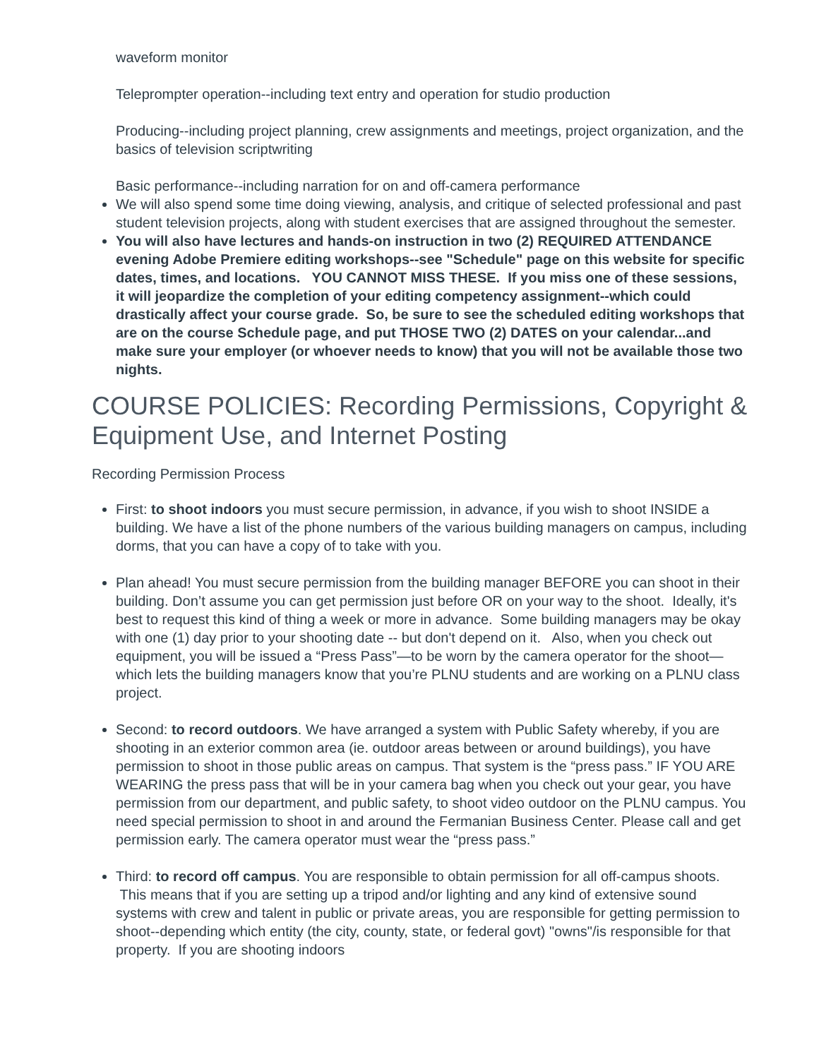waveform monitor
Teleprompter operation--including text entry and operation for studio production
Producing--including project planning, crew assignments and meetings, project organization, and the basics of television scriptwriting
Basic performance--including narration for on and off-camera performance
We will also spend some time doing viewing, analysis, and critique of selected professional and past student television projects, along with student exercises that are assigned throughout the semester.
You will also have lectures and hands-on instruction in two (2) REQUIRED ATTENDANCE evening Adobe Premiere editing workshops--see "Schedule" page on this website for specific dates, times, and locations. YOU CANNOT MISS THESE. If you miss one of these sessions, it will jeopardize the completion of your editing competency assignment--which could drastically affect your course grade. So, be sure to see the scheduled editing workshops that are on the course Schedule page, and put THOSE TWO (2) DATES on your calendar...and make sure your employer (or whoever needs to know) that you will not be available those two nights.
COURSE POLICIES: Recording Permissions, Copyright & Equipment Use, and Internet Posting
Recording Permission Process
First: to shoot indoors you must secure permission, in advance, if you wish to shoot INSIDE a building. We have a list of the phone numbers of the various building managers on campus, including dorms, that you can have a copy of to take with you.
Plan ahead! You must secure permission from the building manager BEFORE you can shoot in their building. Don’t assume you can get permission just before OR on your way to the shoot. Ideally, it's best to request this kind of thing a week or more in advance. Some building managers may be okay with one (1) day prior to your shooting date -- but don't depend on it. Also, when you check out equipment, you will be issued a “Press Pass”—to be worn by the camera operator for the shoot—which lets the building managers know that you’re PLNU students and are working on a PLNU class project.
Second: to record outdoors. We have arranged a system with Public Safety whereby, if you are shooting in an exterior common area (ie. outdoor areas between or around buildings), you have permission to shoot in those public areas on campus. That system is the “press pass.” IF YOU ARE WEARING the press pass that will be in your camera bag when you check out your gear, you have permission from our department, and public safety, to shoot video outdoor on the PLNU campus. You need special permission to shoot in and around the Fermanian Business Center. Please call and get permission early. The camera operator must wear the “press pass.”
Third: to record off campus. You are responsible to obtain permission for all off-campus shoots. This means that if you are setting up a tripod and/or lighting and any kind of extensive sound systems with crew and talent in public or private areas, you are responsible for getting permission to shoot--depending which entity (the city, county, state, or federal govt) "owns"/is responsible for that property. If you are shooting indoors